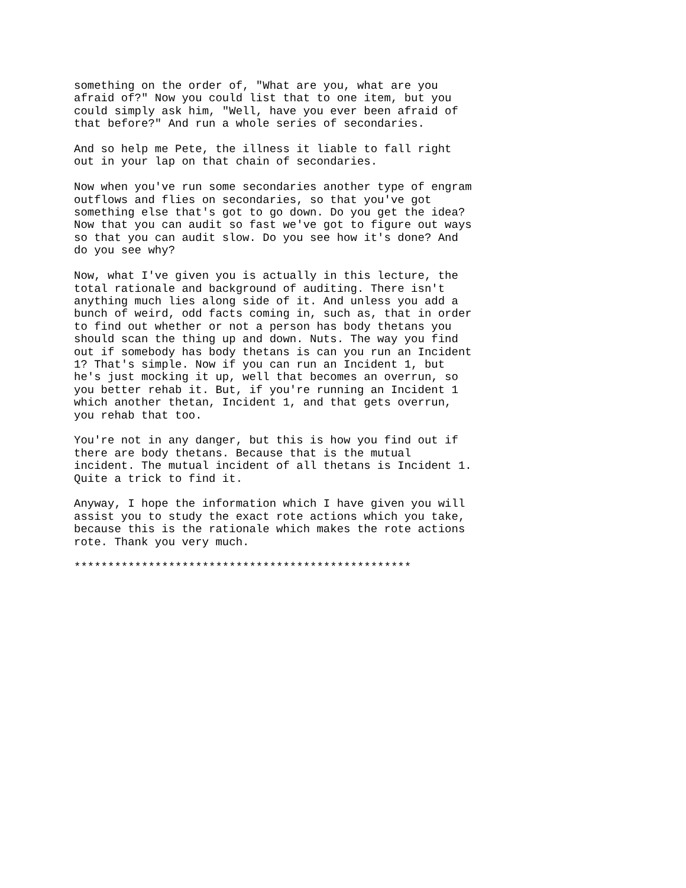something on the order of, "What are you, what are you afraid of?" Now you could list that to one item, but you could simply ask him, "Well, have you ever been afraid of that before?" And run a whole series of secondaries. And so help me Pete, the illness it liable to fall right out in your lap on that chain of secondaries. Now when you've run some secondaries another type of engram outflows and flies on secondaries, so that you've got something else that's got to go down. Do you get the idea? Now that you can audit so fast we've got to figure out ways so that you can audit slow. Do you see how it's done? And do you see why? Now, what I've given you is actually in this lecture, the total rationale and background of auditing. There isn't anything much lies along side of it. And unless you add a bunch of weird, odd facts coming in, such as, that in order to find out whether or not a person has body thetans you should scan the thing up and down. Nuts. The way you find out if somebody has body thetans is can you run an Incident 1? That's simple. Now if you can run an Incident 1, but he's just mocking it up, well that becomes an overrun, so you better rehab it. But, if you're running an Incident 1 which another thetan, Incident 1, and that gets overrun, you rehab that too. You're not in any danger, but this is how you find out if there are body thetans. Because that is the mutual incident. The mutual incident of all thetans is Incident 1. Quite a trick to find it. Anyway, I hope the information which I have given you will assist you to study the exact rote actions which you take, because this is the rationale which makes the rote actions rote. Thank you very much. **************************************************